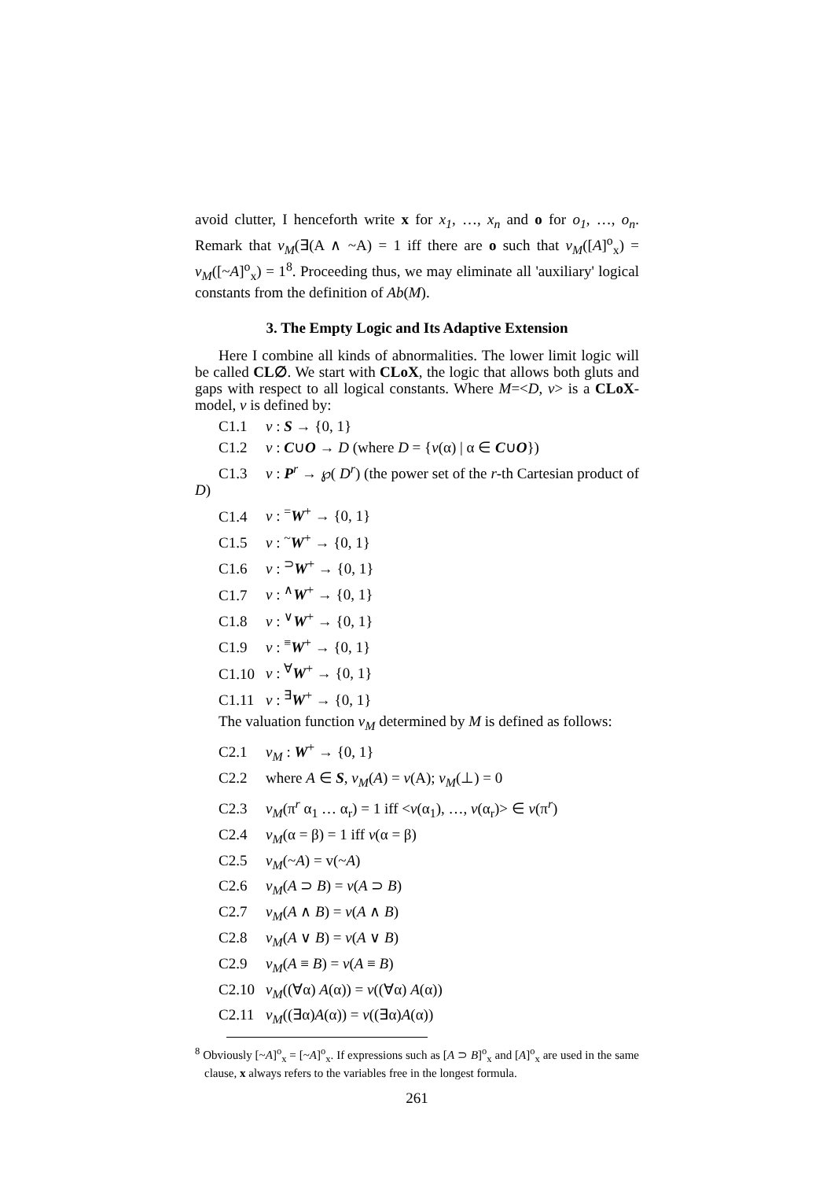avoid clutter, I henceforth write x for x<sub>1</sub>, …, x<sub>n</sub> and o for o<sub>1</sub>, …, o<sub>n</sub>. Remark that v<sub>M</sub>(∃(A ∧ ~A) = 1 iff there are o such that v<sub>M</sub>([A]<sup>o</sup><sub>x</sub>) = v<sub>M</sub>([~A]<sup>o</sup><sub>x</sub>) = 1<sup>8</sup>. Proceeding thus, we may eliminate all 'auxiliary' logical constants from the definition of Ab(M).
3. The Empty Logic and Its Adaptive Extension
Here I combine all kinds of abnormalities. The lower limit logic will be called CL∅. We start with CLoX, the logic that allows both gluts and gaps with respect to all logical constants. Where M=<D, v> is a CLoX-model, v is defined by:
C1.1 v : S → {0, 1}
C1.2 v : C∪O → D (where D = {v(α) | α ∈ C∪O})
C1.3 v : P<sup>r</sup> → ℘( D<sup>r</sup>) (the power set of the r-th Cartesian product of D)
C1.4 v : <sup>=</sup>W<sup>+</sup> → {0, 1}
C1.5 v : <sup>~</sup>W<sup>+</sup> → {0, 1}
C1.6 v : <sup>⊃</sup>W<sup>+</sup> → {0, 1}
C1.7 v : <sup>∧</sup>W<sup>+</sup> → {0, 1}
C1.8 v : <sup>∨</sup>W<sup>+</sup> → {0, 1}
C1.9 v : <sup>≡</sup>W<sup>+</sup> → {0, 1}
C1.10 v : <sup>∀</sup>W<sup>+</sup> → {0, 1}
C1.11 v : <sup>∃</sup>W<sup>+</sup> → {0, 1}
The valuation function v<sub>M</sub> determined by M is defined as follows:
C2.1 v<sub>M</sub> : W<sup>+</sup> → {0, 1}
C2.2 where A ∈ S, v<sub>M</sub>(A) = v(A); v<sub>M</sub>(⊥) = 0
C2.3 v<sub>M</sub>(π<sup>r</sup> α<sub>1</sub> … α<sub>r</sub>) = 1 iff <v(α<sub>1</sub>), …, v(α<sub>r</sub>)> ∈ v(π<sup>r</sup>)
C2.4 v<sub>M</sub>(α = β) = 1 iff v(α = β)
C2.5 v<sub>M</sub>(~A) = v(~A)
C2.6 v<sub>M</sub>(A ⊃ B) = v(A ⊃ B)
C2.7 v<sub>M</sub>(A ∧ B) = v(A ∧ B)
C2.8 v<sub>M</sub>(A ∨ B) = v(A ∨ B)
C2.9 v<sub>M</sub>(A ≡ B) = v(A ≡ B)
C2.10 v<sub>M</sub>((∀α) A(α)) = v((∀α) A(α))
C2.11 v<sub>M</sub>((∃α)A(α)) = v((∃α)A(α))
<sup>8</sup> Obviously [~A]<sup>o</sup><sub>x</sub> = [~A]<sup>o</sup><sub>x</sub>. If expressions such as [A ⊃ B]<sup>o</sup><sub>x</sub> and [A]<sup>o</sup><sub>x</sub> are used in the same clause, x always refers to the variables free in the longest formula.
261